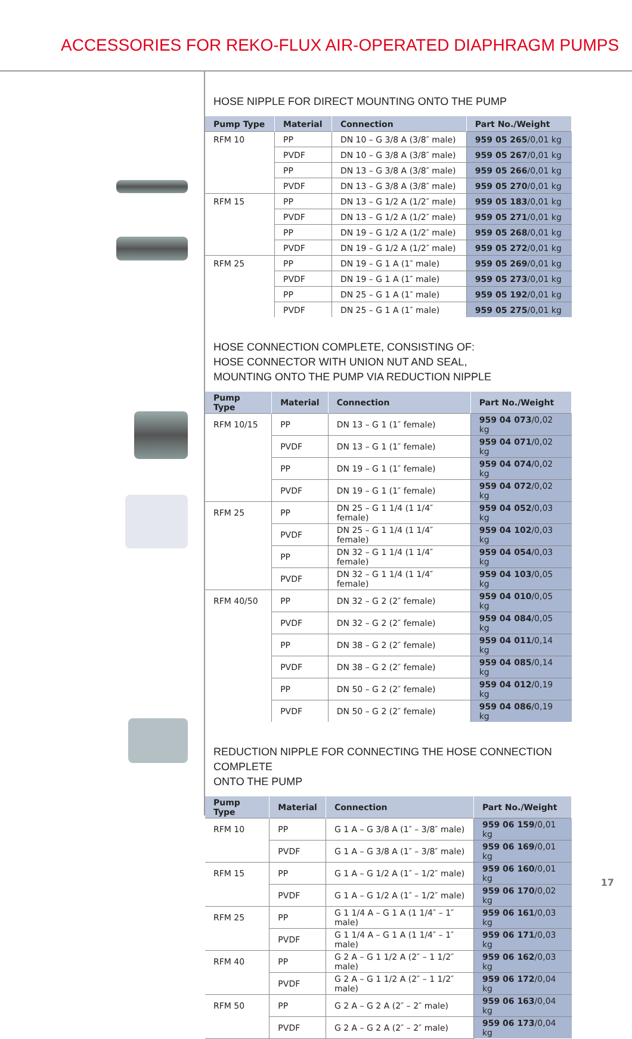ACCESSORIES FOR REKO-FLUX AIR-OPERATED DIAPHRAGM PUMPS
HOSE NIPPLE FOR DIRECT MOUNTING ONTO THE PUMP
| Pump Type | Material | Connection | Part No./Weight |
| --- | --- | --- | --- |
| RFM 10 | PP | DN 10 – G 3/8 A (3/8″ male) | 959 05 265 /0,01 kg |
| | PVDF | DN 10 – G 3/8 A (3/8″ male) | 959 05 267 /0,01 kg |
| | PP | DN 13 – G 3/8 A (3/8″ male) | 959 05 266 /0,01 kg |
| | PVDF | DN 13 – G 3/8 A (3/8″ male) | 959 05 270 /0,01 kg |
| RFM 15 | PP | DN 13 – G 1/2 A (1/2″ male) | 959 05 183 /0,01 kg |
| | PVDF | DN 13 – G 1/2 A (1/2″ male) | 959 05 271 /0,01 kg |
| | PP | DN 19 – G 1/2 A (1/2″ male) | 959 05 268 /0,01 kg |
| | PVDF | DN 19 – G 1/2 A (1/2″ male) | 959 05 272 /0,01 kg |
| RFM 25 | PP | DN 19 – G 1 A (1″ male) | 959 05 269 /0,01 kg |
| | PVDF | DN 19 – G 1 A (1″ male) | 959 05 273 /0,01 kg |
| | PP | DN 25 – G 1 A (1″ male) | 959 05 192 /0,01 kg |
| | PVDF | DN 25 – G 1 A (1″ male) | 959 05 275 /0,01 kg |
HOSE CONNECTION COMPLETE, CONSISTING OF:
HOSE CONNECTOR WITH UNION NUT AND SEAL,
MOUNTING ONTO THE PUMP VIA REDUCTION NIPPLE
| Pump Type | Material | Connection | Part No./Weight |
| --- | --- | --- | --- |
| RFM 10/15 | PP | DN 13 – G 1 (1″ female) | 959 04 073 /0,02 kg |
| | PVDF | DN 13 – G 1 (1″ female) | 959 04 071 /0,02 kg |
| | PP | DN 19 – G 1 (1″ female) | 959 04 074 /0,02 kg |
| | PVDF | DN 19 – G 1 (1″ female) | 959 04 072 /0,02 kg |
| RFM 25 | PP | DN 25 – G 1 1/4 (1 1/4″ female) | 959 04 052 /0,03 kg |
| | PVDF | DN 25 – G 1 1/4 (1 1/4″ female) | 959 04 102 /0,03 kg |
| | PP | DN 32 – G 1 1/4 (1 1/4″ female) | 959 04 054 /0,03 kg |
| | PVDF | DN 32 – G 1 1/4 (1 1/4″ female) | 959 04 103 /0,05 kg |
| RFM 40/50 | PP | DN 32 – G 2 (2″ female) | 959 04 010 /0,05 kg |
| | PVDF | DN 32 – G 2 (2″ female) | 959 04 084 /0,05 kg |
| | PP | DN 38 – G 2 (2″ female) | 959 04 011 /0,14 kg |
| | PVDF | DN 38 – G 2 (2″ female) | 959 04 085 /0,14 kg |
| | PP | DN 50 – G 2 (2″ female) | 959 04 012 /0,19 kg |
| | PVDF | DN 50 – G 2 (2″ female) | 959 04 086 /0,19 kg |
REDUCTION NIPPLE FOR CONNECTING THE HOSE CONNECTION COMPLETE
ONTO THE PUMP
| Pump Type | Material | Connection | Part No./Weight |
| --- | --- | --- | --- |
| RFM 10 | PP | G 1 A – G 3/8 A (1″ – 3/8″ male) | 959 06 159 /0,01 kg |
| | PVDF | G 1 A – G 3/8 A (1″ – 3/8″ male) | 959 06 169 /0,01 kg |
| RFM 15 | PP | G 1 A – G 1/2 A (1″ – 1/2″ male) | 959 06 160 /0,01 kg |
| | PVDF | G 1 A – G 1/2 A (1″ – 1/2″ male) | 959 06 170 /0,02 kg |
| RFM 25 | PP | G 1 1/4 A – G 1 A (1 1/4″ – 1″ male) | 959 06 161 /0,03 kg |
| | PVDF | G 1 1/4 A – G 1 A (1 1/4″ – 1″ male) | 959 06 171 /0,03 kg |
| RFM 40 | PP | G 2 A – G 1 1/2 A (2″ – 1 1/2″ male) | 959 06 162 /0,03 kg |
| | PVDF | G 2 A – G 1 1/2 A (2″ – 1 1/2″ male) | 959 06 172 /0,04 kg |
| RFM 50 | PP | G 2 A – G 2 A (2″ – 2″ male) | 959 06 163 /0,04 kg |
| | PVDF | G 2 A – G 2 A (2″ – 2″ male) | 959 06 173 /0,04 kg |
17